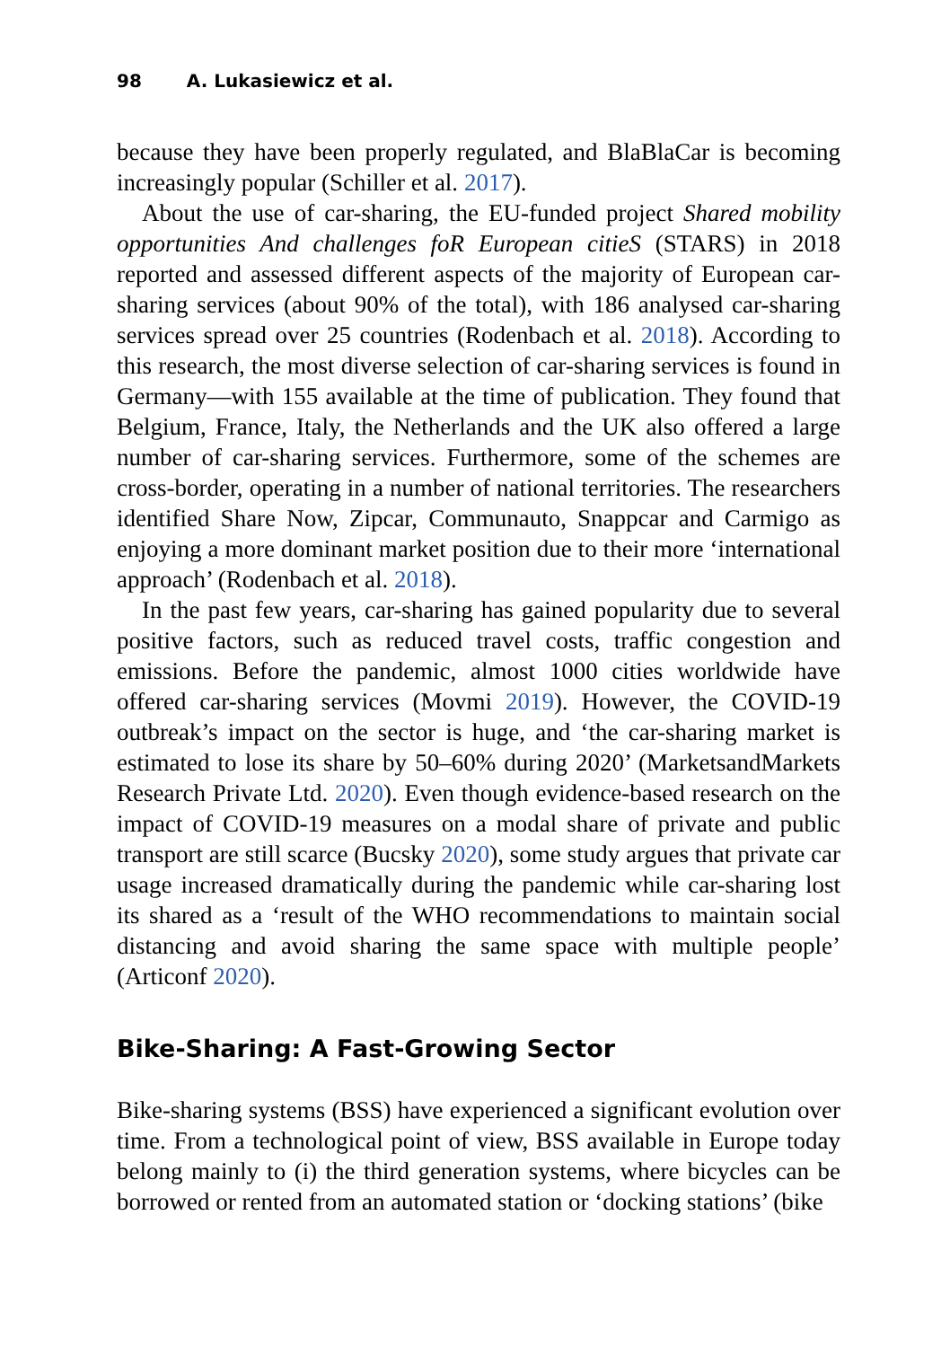98 A. Lukasiewicz et al.
because they have been properly regulated, and BlaBlaCar is becoming increasingly popular (Schiller et al. 2017).
About the use of car-sharing, the EU-funded project Shared mobility opportunities And challenges foR European citieS (STARS) in 2018 reported and assessed different aspects of the majority of European car-sharing services (about 90% of the total), with 186 analysed car-sharing services spread over 25 countries (Rodenbach et al. 2018). According to this research, the most diverse selection of car-sharing services is found in Germany—with 155 available at the time of publication. They found that Belgium, France, Italy, the Netherlands and the UK also offered a large number of car-sharing services. Furthermore, some of the schemes are cross-border, operating in a number of national territories. The researchers identified Share Now, Zipcar, Communauto, Snappcar and Carmigo as enjoying a more dominant market position due to their more ‘international approach’ (Rodenbach et al. 2018).
In the past few years, car-sharing has gained popularity due to several positive factors, such as reduced travel costs, traffic congestion and emissions. Before the pandemic, almost 1000 cities worldwide have offered car-sharing services (Movmi 2019). However, the COVID-19 outbreak’s impact on the sector is huge, and ‘the car-sharing market is estimated to lose its share by 50–60% during 2020’ (MarketsandMarkets Research Private Ltd. 2020). Even though evidence-based research on the impact of COVID-19 measures on a modal share of private and public transport are still scarce (Bucsky 2020), some study argues that private car usage increased dramatically during the pandemic while car-sharing lost its shared as a ‘result of the WHO recommendations to maintain social distancing and avoid sharing the same space with multiple people’ (Articonf 2020).
Bike-Sharing: A Fast-Growing Sector
Bike-sharing systems (BSS) have experienced a significant evolution over time. From a technological point of view, BSS available in Europe today belong mainly to (i) the third generation systems, where bicycles can be borrowed or rented from an automated station or ‘docking stations’ (bike